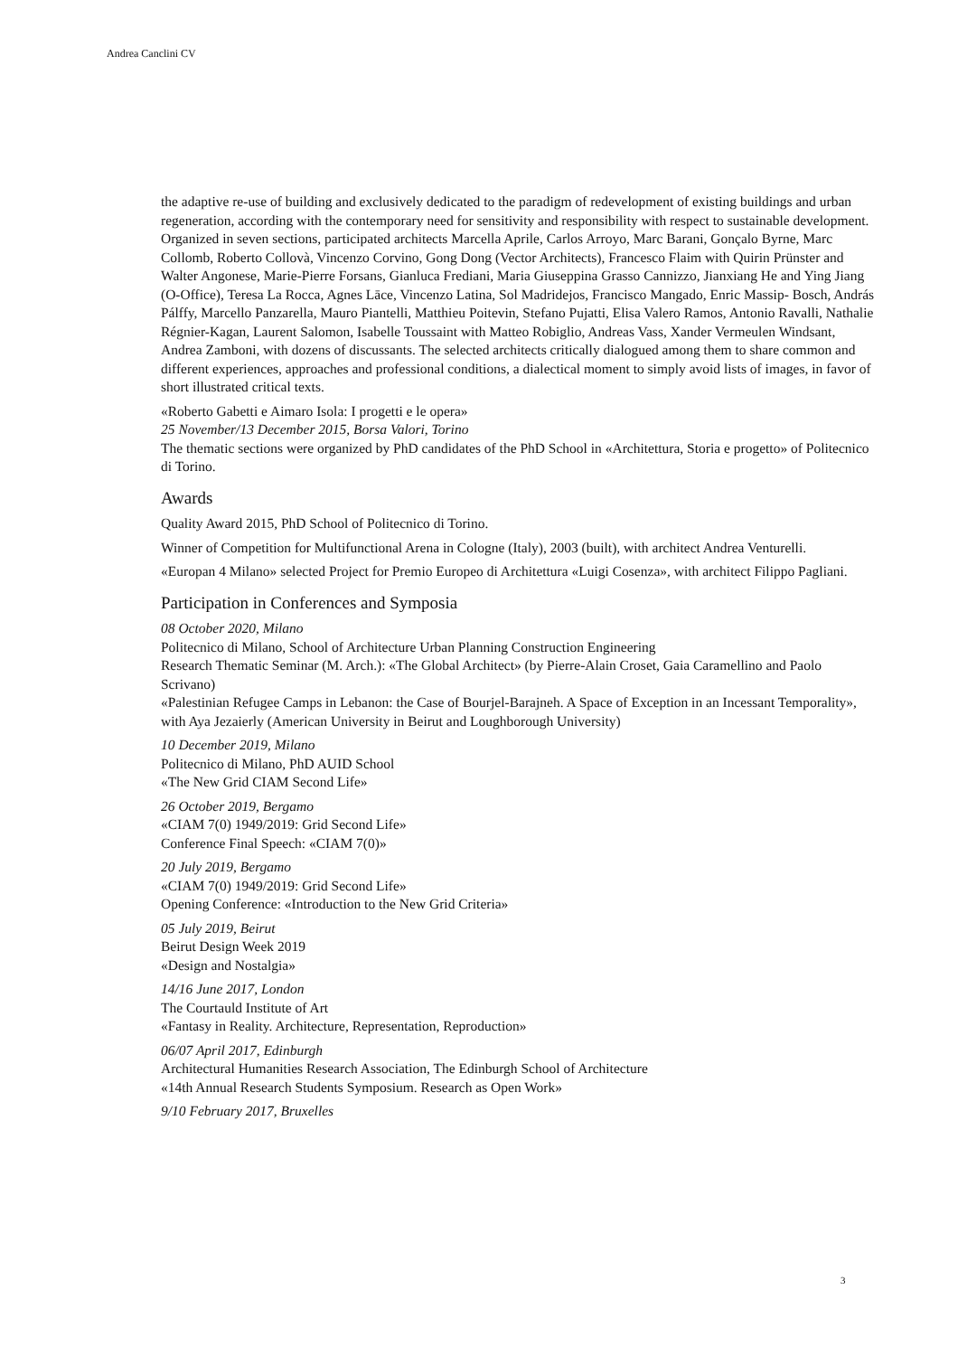Andrea Canclini CV
the adaptive re-use of building and exclusively dedicated to the paradigm of redevelopment of existing buildings and urban regeneration, according with the contemporary need for sensitivity and responsibility with respect to sustainable development. Organized in seven sections, participated architects Marcella Aprile, Carlos Arroyo, Marc Barani, Gonçalo Byrne, Marc Collomb, Roberto Collovà, Vincenzo Corvino, Gong Dong (Vector Architects), Francesco Flaim with Quirin Prünster and Walter Angonese, Marie-Pierre Forsans, Gianluca Frediani, Maria Giuseppina Grasso Cannizzo, Jianxiang He and Ying Jiang (O-Office), Teresa La Rocca, Agnes Lāce, Vincenzo Latina, Sol Madridejos, Francisco Mangado, Enric Massip- Bosch, András Pálffy, Marcello Panzarella, Mauro Piantelli, Matthieu Poitevin, Stefano Pujatti, Elisa Valero Ramos, Antonio Ravalli, Nathalie Régnier-Kagan, Laurent Salomon, Isabelle Toussaint with Matteo Robiglio, Andreas Vass, Xander Vermeulen Windsant, Andrea Zamboni, with dozens of discussants. The selected architects critically dialogued among them to share common and different experiences, approaches and professional conditions, a dialectical moment to simply avoid lists of images, in favor of short illustrated critical texts.
«Roberto Gabetti e Aimaro Isola: I progetti e le opera»
25 November/13 December 2015, Borsa Valori, Torino
The thematic sections were organized by PhD candidates of the PhD School in «Architettura, Storia e progetto» of Politecnico di Torino.
Awards
Quality Award 2015, PhD School of Politecnico di Torino.
Winner of Competition for Multifunctional Arena in Cologne (Italy), 2003 (built), with architect Andrea Venturelli.
«Europan 4 Milano» selected Project for Premio Europeo di Architettura «Luigi Cosenza», with architect Filippo Pagliani.
Participation in Conferences and Symposia
08 October 2020, Milano
Politecnico di Milano, School of Architecture Urban Planning Construction Engineering
Research Thematic Seminar (M. Arch.): «The Global Architect» (by Pierre-Alain Croset, Gaia Caramellino and Paolo Scrivano)
«Palestinian Refugee Camps in Lebanon: the Case of Bourjel-Barajneh. A Space of Exception in an Incessant Temporality», with Aya Jezaierly (American University in Beirut and Loughborough University)
10 December 2019, Milano
Politecnico di Milano, PhD AUID School
«The New Grid CIAM Second Life»
26 October 2019, Bergamo
«CIAM 7(0) 1949/2019: Grid Second Life»
Conference Final Speech: «CIAM 7(0)»
20 July 2019, Bergamo
«CIAM 7(0) 1949/2019: Grid Second Life»
Opening Conference: «Introduction to the New Grid Criteria»
05 July 2019, Beirut
Beirut Design Week 2019
«Design and Nostalgia»
14/16 June 2017, London
The Courtauld Institute of Art
«Fantasy in Reality. Architecture, Representation, Reproduction»
06/07 April 2017, Edinburgh
Architectural Humanities Research Association, The Edinburgh School of Architecture
«14th Annual Research Students Symposium. Research as Open Work»
9/10 February 2017, Bruxelles
3